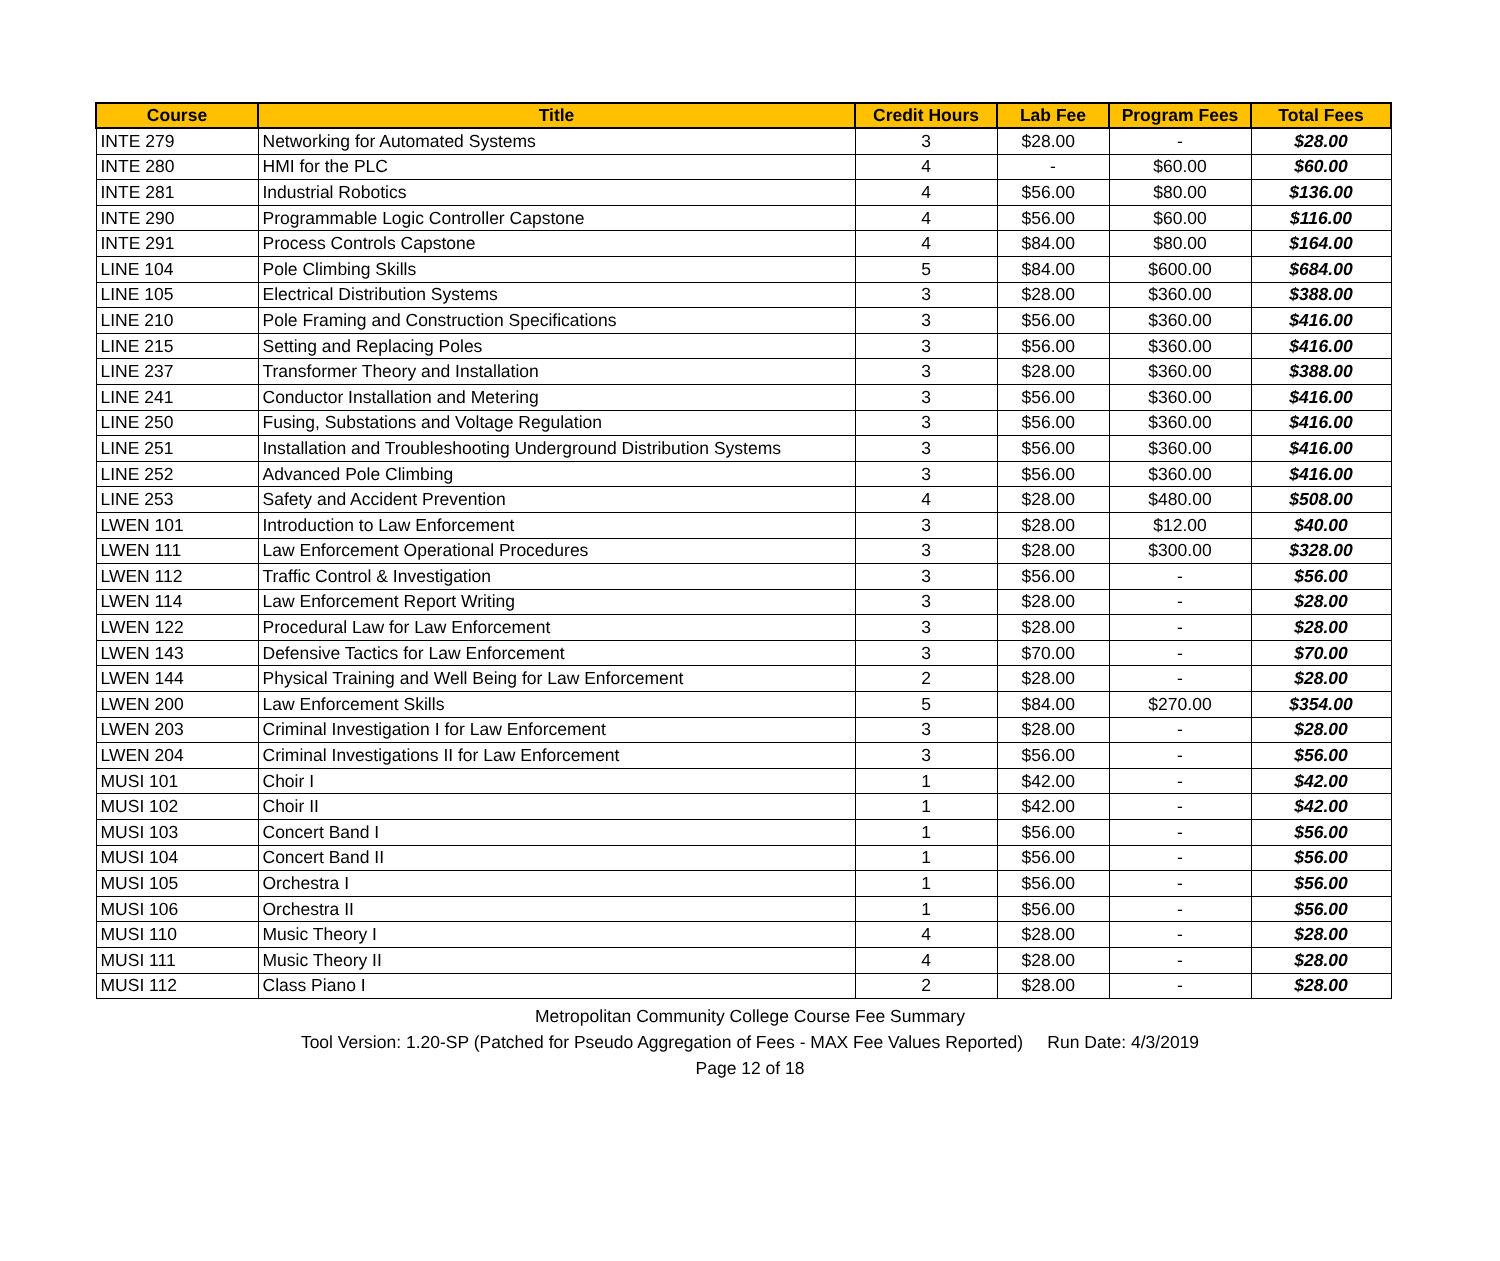| Course | Title | Credit Hours | Lab Fee | Program Fees | Total Fees |
| --- | --- | --- | --- | --- | --- |
| INTE 279 | Networking for Automated Systems | 3 | $28.00 | - | $28.00 |
| INTE 280 | HMI for the PLC | 4 | - | $60.00 | $60.00 |
| INTE 281 | Industrial Robotics | 4 | $56.00 | $80.00 | $136.00 |
| INTE 290 | Programmable Logic Controller Capstone | 4 | $56.00 | $60.00 | $116.00 |
| INTE 291 | Process Controls Capstone | 4 | $84.00 | $80.00 | $164.00 |
| LINE 104 | Pole Climbing Skills | 5 | $84.00 | $600.00 | $684.00 |
| LINE 105 | Electrical Distribution Systems | 3 | $28.00 | $360.00 | $388.00 |
| LINE 210 | Pole Framing and Construction Specifications | 3 | $56.00 | $360.00 | $416.00 |
| LINE 215 | Setting and Replacing Poles | 3 | $56.00 | $360.00 | $416.00 |
| LINE 237 | Transformer Theory and Installation | 3 | $28.00 | $360.00 | $388.00 |
| LINE 241 | Conductor Installation and Metering | 3 | $56.00 | $360.00 | $416.00 |
| LINE 250 | Fusing, Substations and Voltage Regulation | 3 | $56.00 | $360.00 | $416.00 |
| LINE 251 | Installation and Troubleshooting Underground Distribution Systems | 3 | $56.00 | $360.00 | $416.00 |
| LINE 252 | Advanced Pole Climbing | 3 | $56.00 | $360.00 | $416.00 |
| LINE 253 | Safety and Accident Prevention | 4 | $28.00 | $480.00 | $508.00 |
| LWEN 101 | Introduction to Law Enforcement | 3 | $28.00 | $12.00 | $40.00 |
| LWEN 111 | Law Enforcement Operational Procedures | 3 | $28.00 | $300.00 | $328.00 |
| LWEN 112 | Traffic Control & Investigation | 3 | $56.00 | - | $56.00 |
| LWEN 114 | Law Enforcement Report Writing | 3 | $28.00 | - | $28.00 |
| LWEN 122 | Procedural Law for Law Enforcement | 3 | $28.00 | - | $28.00 |
| LWEN 143 | Defensive Tactics for Law Enforcement | 3 | $70.00 | - | $70.00 |
| LWEN 144 | Physical Training and Well Being for Law Enforcement | 2 | $28.00 | - | $28.00 |
| LWEN 200 | Law Enforcement Skills | 5 | $84.00 | $270.00 | $354.00 |
| LWEN 203 | Criminal Investigation I for Law Enforcement | 3 | $28.00 | - | $28.00 |
| LWEN 204 | Criminal Investigations II for Law Enforcement | 3 | $56.00 | - | $56.00 |
| MUSI 101 | Choir I | 1 | $42.00 | - | $42.00 |
| MUSI 102 | Choir II | 1 | $42.00 | - | $42.00 |
| MUSI 103 | Concert Band I | 1 | $56.00 | - | $56.00 |
| MUSI 104 | Concert Band II | 1 | $56.00 | - | $56.00 |
| MUSI 105 | Orchestra I | 1 | $56.00 | - | $56.00 |
| MUSI 106 | Orchestra II | 1 | $56.00 | - | $56.00 |
| MUSI 110 | Music Theory I | 4 | $28.00 | - | $28.00 |
| MUSI 111 | Music Theory II | 4 | $28.00 | - | $28.00 |
| MUSI 112 | Class Piano I | 2 | $28.00 | - | $28.00 |
Metropolitan Community College Course Fee Summary
Tool Version: 1.20-SP (Patched for Pseudo Aggregation of Fees - MAX Fee Values Reported) Run Date: 4/3/2019
Page 12 of 18